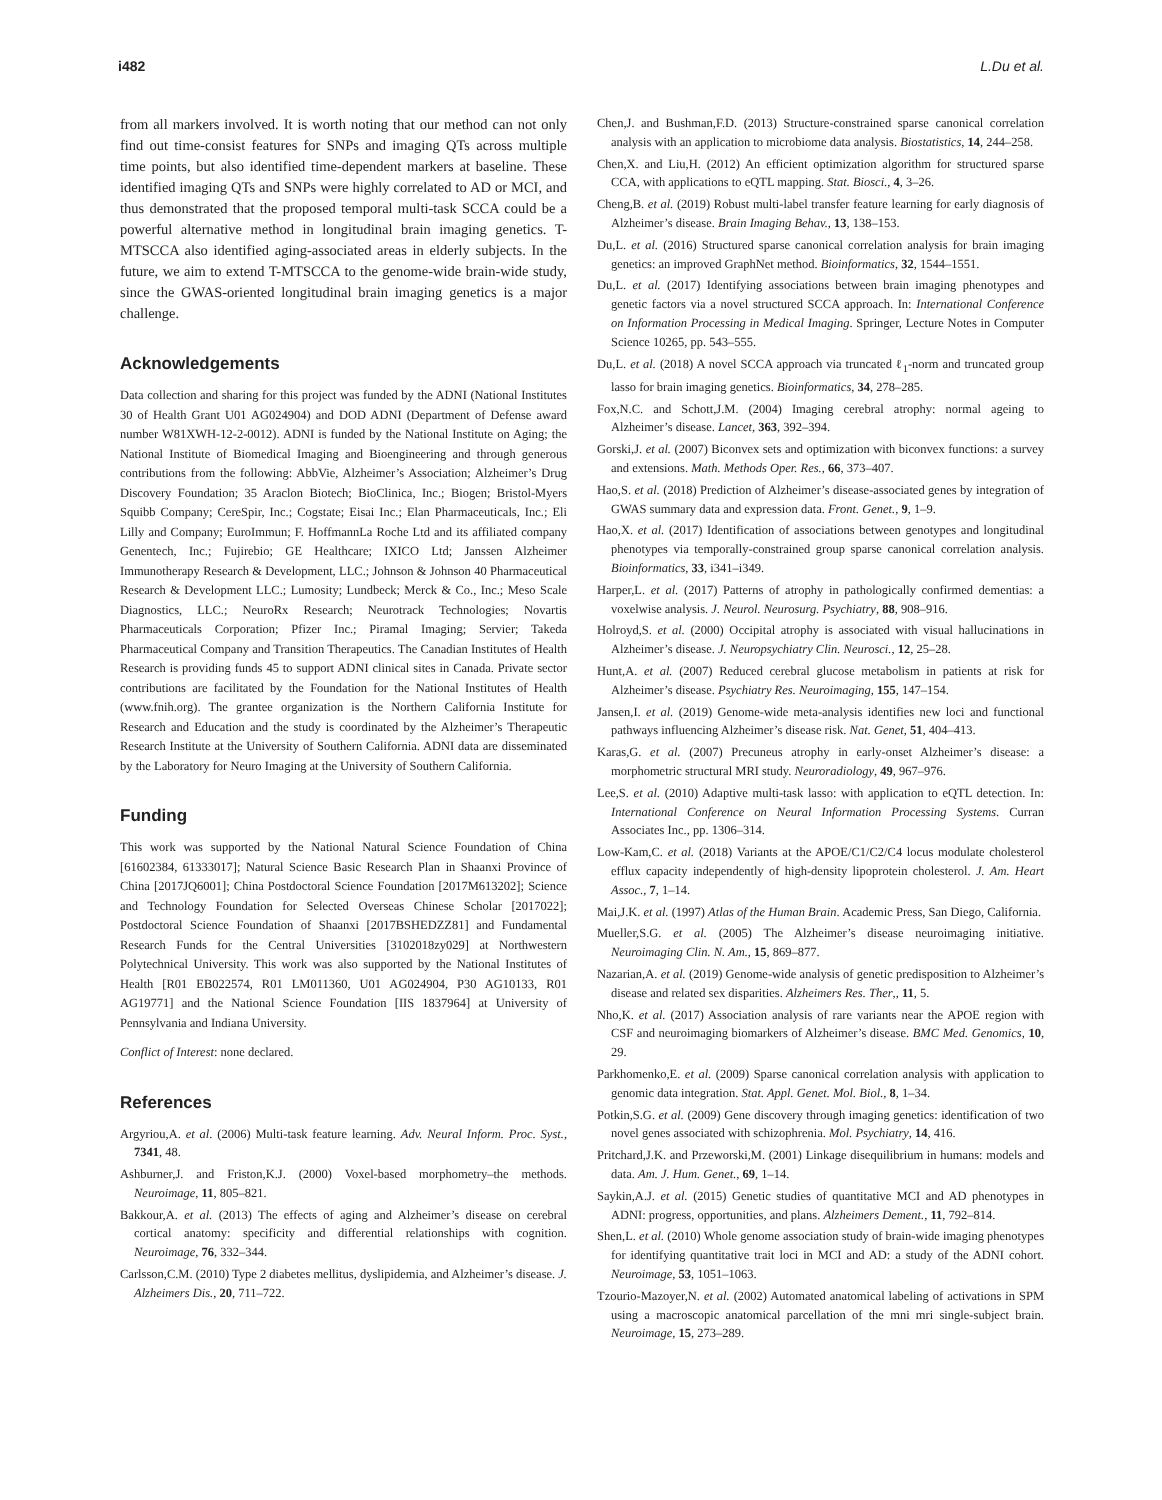i482 L.Du et al.
from all markers involved. It is worth noting that our method can not only find out time-consist features for SNPs and imaging QTs across multiple time points, but also identified time-dependent markers at baseline. These identified imaging QTs and SNPs were highly correlated to AD or MCI, and thus demonstrated that the proposed temporal multi-task SCCA could be a powerful alternative method in longitudinal brain imaging genetics. T-MTSCCA also identified aging-associated areas in elderly subjects. In the future, we aim to extend T-MTSCCA to the genome-wide brain-wide study, since the GWAS-oriented longitudinal brain imaging genetics is a major challenge.
Acknowledgements
Data collection and sharing for this project was funded by the ADNI (National Institutes 30 of Health Grant U01 AG024904) and DOD ADNI (Department of Defense award number W81XWH-12-2-0012). ADNI is funded by the National Institute on Aging; the National Institute of Biomedical Imaging and Bioengineering and through generous contributions from the following: AbbVie, Alzheimer’s Association; Alzheimer’s Drug Discovery Foundation; 35 Araclon Biotech; BioClinica, Inc.; Biogen; Bristol-Myers Squibb Company; CereSpir, Inc.; Cogstate; Eisai Inc.; Elan Pharmaceuticals, Inc.; Eli Lilly and Company; EuroImmun; F. HoffmannLa Roche Ltd and its affiliated company Genentech, Inc.; Fujirebio; GE Healthcare; IXICO Ltd; Janssen Alzheimer Immunotherapy Research & Development, LLC.; Johnson & Johnson 40 Pharmaceutical Research & Development LLC.; Lumosity; Lundbeck; Merck & Co., Inc.; Meso Scale Diagnostics, LLC.; NeuroRx Research; Neurotrack Technologies; Novartis Pharmaceuticals Corporation; Pfizer Inc.; Piramal Imaging; Servier; Takeda Pharmaceutical Company and Transition Therapeutics. The Canadian Institutes of Health Research is providing funds 45 to support ADNI clinical sites in Canada. Private sector contributions are facilitated by the Foundation for the National Institutes of Health (www.fnih.org). The grantee organization is the Northern California Institute for Research and Education and the study is coordinated by the Alzheimer’s Therapeutic Research Institute at the University of Southern California. ADNI data are disseminated by the Laboratory for Neuro Imaging at the University of Southern California.
Funding
This work was supported by the National Natural Science Foundation of China [61602384, 61333017]; Natural Science Basic Research Plan in Shaanxi Province of China [2017JQ6001]; China Postdoctoral Science Foundation [2017M613202]; Science and Technology Foundation for Selected Overseas Chinese Scholar [2017022]; Postdoctoral Science Foundation of Shaanxi [2017BSHEDZZ81] and Fundamental Research Funds for the Central Universities [3102018zy029] at Northwestern Polytechnical University. This work was also supported by the National Institutes of Health [R01 EB022574, R01 LM011360, U01 AG024904, P30 AG10133, R01 AG19771] and the National Science Foundation [IIS 1837964] at University of Pennsylvania and Indiana University.
Conflict of Interest: none declared.
References
Argyriou,A. et al. (2006) Multi-task feature learning. Adv. Neural Inform. Proc. Syst., 7341, 48.
Ashburner,J. and Friston,K.J. (2000) Voxel-based morphometry–the methods. Neuroimage, 11, 805–821.
Bakkour,A. et al. (2013) The effects of aging and Alzheimer’s disease on cerebral cortical anatomy: specificity and differential relationships with cognition. Neuroimage, 76, 332–344.
Carlsson,C.M. (2010) Type 2 diabetes mellitus, dyslipidemia, and Alzheimer’s disease. J. Alzheimers Dis., 20, 711–722.
Chen,J. and Bushman,F.D. (2013) Structure-constrained sparse canonical correlation analysis with an application to microbiome data analysis. Biostatistics, 14, 244–258.
Chen,X. and Liu,H. (2012) An efficient optimization algorithm for structured sparse CCA, with applications to eQTL mapping. Stat. Biosci., 4, 3–26.
Cheng,B. et al. (2019) Robust multi-label transfer feature learning for early diagnosis of Alzheimer’s disease. Brain Imaging Behav., 13, 138–153.
Du,L. et al. (2016) Structured sparse canonical correlation analysis for brain imaging genetics: an improved GraphNet method. Bioinformatics, 32, 1544–1551.
Du,L. et al. (2017) Identifying associations between brain imaging phenotypes and genetic factors via a novel structured SCCA approach. In: International Conference on Information Processing in Medical Imaging. Springer, Lecture Notes in Computer Science 10265, pp. 543–555.
Du,L. et al. (2018) A novel SCCA approach via truncated ℓ<sub>1</sub>-norm and truncated group lasso for brain imaging genetics. Bioinformatics, 34, 278–285.
Fox,N.C. and Schott,J.M. (2004) Imaging cerebral atrophy: normal ageing to Alzheimer’s disease. Lancet, 363, 392–394.
Gorski,J. et al. (2007) Biconvex sets and optimization with biconvex functions: a survey and extensions. Math. Methods Oper. Res., 66, 373–407.
Hao,S. et al. (2018) Prediction of Alzheimer’s disease-associated genes by integration of GWAS summary data and expression data. Front. Genet., 9, 1–9.
Hao,X. et al. (2017) Identification of associations between genotypes and longitudinal phenotypes via temporally-constrained group sparse canonical correlation analysis. Bioinformatics, 33, i341–i349.
Harper,L. et al. (2017) Patterns of atrophy in pathologically confirmed dementias: a voxelwise analysis. J. Neurol. Neurosurg. Psychiatry, 88, 908–916.
Holroyd,S. et al. (2000) Occipital atrophy is associated with visual hallucinations in Alzheimer’s disease. J. Neuropsychiatry Clin. Neurosci., 12, 25–28.
Hunt,A. et al. (2007) Reduced cerebral glucose metabolism in patients at risk for Alzheimer’s disease. Psychiatry Res. Neuroimaging, 155, 147–154.
Jansen,I. et al. (2019) Genome-wide meta-analysis identifies new loci and functional pathways influencing Alzheimer’s disease risk. Nat. Genet, 51, 404–413.
Karas,G. et al. (2007) Precuneus atrophy in early-onset Alzheimer’s disease: a morphometric structural MRI study. Neuroradiology, 49, 967–976.
Lee,S. et al. (2010) Adaptive multi-task lasso: with application to eQTL detection. In: International Conference on Neural Information Processing Systems. Curran Associates Inc., pp. 1306–314.
Low-Kam,C. et al. (2018) Variants at the APOE/C1/C2/C4 locus modulate cholesterol efflux capacity independently of high-density lipoprotein cholesterol. J. Am. Heart Assoc., 7, 1–14.
Mai,J.K. et al. (1997) Atlas of the Human Brain. Academic Press, San Diego, California.
Mueller,S.G. et al. (2005) The Alzheimer’s disease neuroimaging initiative. Neuroimaging Clin. N. Am., 15, 869–877.
Nazarian,A. et al. (2019) Genome-wide analysis of genetic predisposition to Alzheimer’s disease and related sex disparities. Alzheimers Res. Ther,, 11, 5.
Nho,K. et al. (2017) Association analysis of rare variants near the APOE region with CSF and neuroimaging biomarkers of Alzheimer’s disease. BMC Med. Genomics, 10, 29.
Parkhomenko,E. et al. (2009) Sparse canonical correlation analysis with application to genomic data integration. Stat. Appl. Genet. Mol. Biol., 8, 1–34.
Potkin,S.G. et al. (2009) Gene discovery through imaging genetics: identification of two novel genes associated with schizophrenia. Mol. Psychiatry, 14, 416.
Pritchard,J.K. and Przeworski,M. (2001) Linkage disequilibrium in humans: models and data. Am. J. Hum. Genet., 69, 1–14.
Saykin,A.J. et al. (2015) Genetic studies of quantitative MCI and AD phenotypes in ADNI: progress, opportunities, and plans. Alzheimers Dement., 11, 792–814.
Shen,L. et al. (2010) Whole genome association study of brain-wide imaging phenotypes for identifying quantitative trait loci in MCI and AD: a study of the ADNI cohort. Neuroimage, 53, 1051–1063.
Tzourio-Mazoyer,N. et al. (2002) Automated anatomical labeling of activations in SPM using a macroscopic anatomical parcellation of the mni mri single-subject brain. Neuroimage, 15, 273–289.